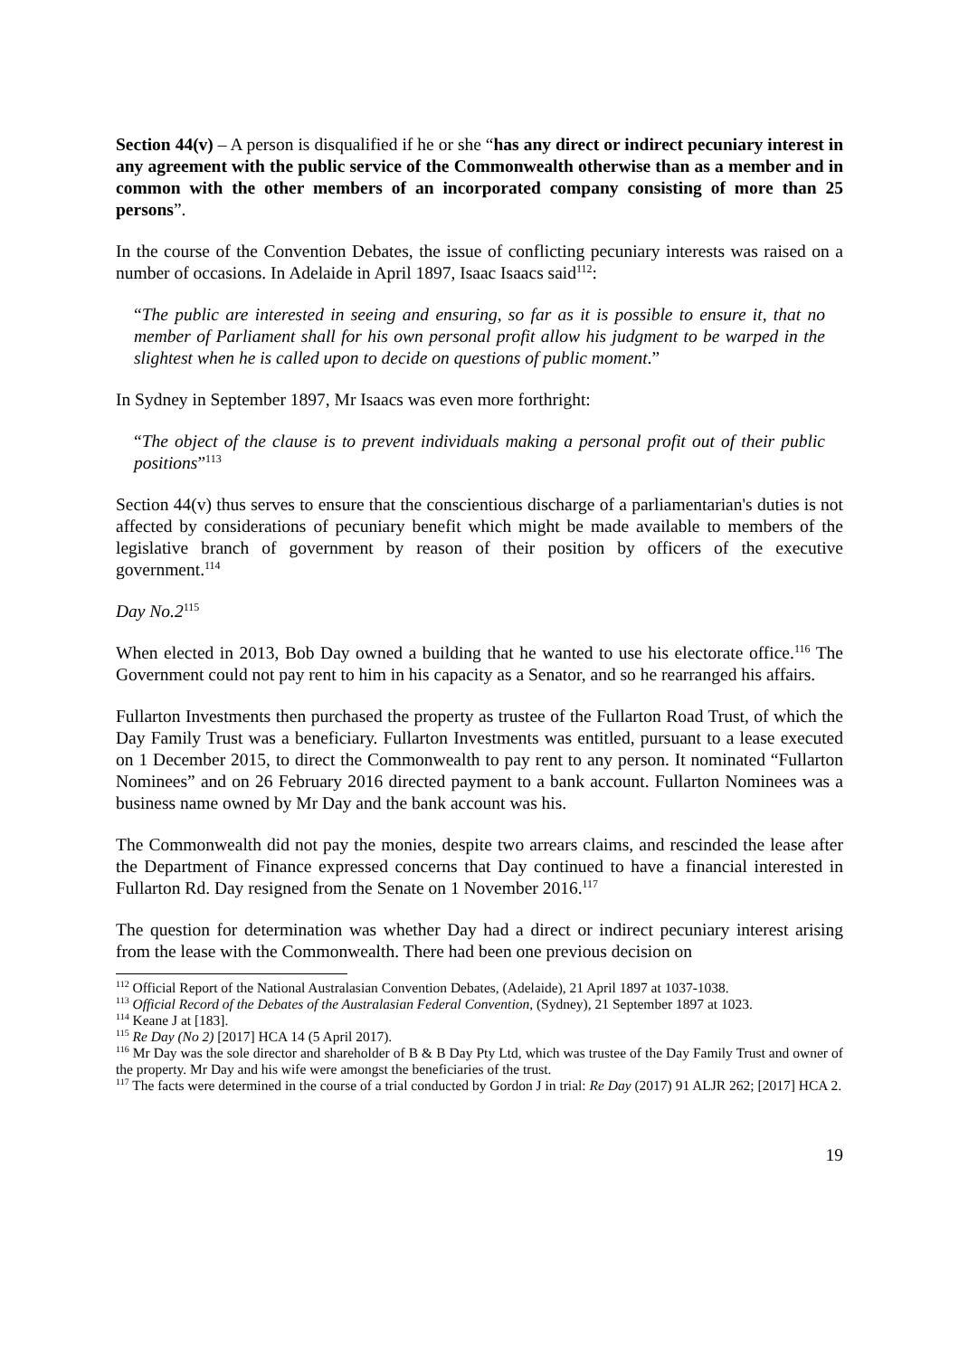Section 44(v) – A person is disqualified if he or she “has any direct or indirect pecuniary interest in any agreement with the public service of the Commonwealth otherwise than as a member and in common with the other members of an incorporated company consisting of more than 25 persons”.
In the course of the Convention Debates, the issue of conflicting pecuniary interests was raised on a number of occasions. In Adelaide in April 1897, Isaac Isaacs said<sup>112</sup>:
“The public are interested in seeing and ensuring, so far as it is possible to ensure it, that no member of Parliament shall for his own personal profit allow his judgment to be warped in the slightest when he is called upon to decide on questions of public moment.”
In Sydney in September 1897, Mr Isaacs was even more forthright:
“The object of the clause is to prevent individuals making a personal profit out of their public positions”<sup>113</sup>
Section 44(v) thus serves to ensure that the conscientious discharge of a parliamentarian's duties is not affected by considerations of pecuniary benefit which might be made available to members of the legislative branch of government by reason of their position by officers of the executive government.<sup>114</sup>
Day No.2<sup>115</sup>
When elected in 2013, Bob Day owned a building that he wanted to use his electorate office.<sup>116</sup> The Government could not pay rent to him in his capacity as a Senator, and so he rearranged his affairs.
Fullarton Investments then purchased the property as trustee of the Fullarton Road Trust, of which the Day Family Trust was a beneficiary. Fullarton Investments was entitled, pursuant to a lease executed on 1 December 2015, to direct the Commonwealth to pay rent to any person. It nominated “Fullarton Nominees” and on 26 February 2016 directed payment to a bank account. Fullarton Nominees was a business name owned by Mr Day and the bank account was his.
The Commonwealth did not pay the monies, despite two arrears claims, and rescinded the lease after the Department of Finance expressed concerns that Day continued to have a financial interested in Fullarton Rd. Day resigned from the Senate on 1 November 2016.<sup>117</sup>
The question for determination was whether Day had a direct or indirect pecuniary interest arising from the lease with the Commonwealth. There had been one previous decision on
<sup>112</sup> Official Report of the National Australasian Convention Debates, (Adelaide), 21 April 1897 at 1037-1038.
<sup>113</sup> Official Record of the Debates of the Australasian Federal Convention, (Sydney), 21 September 1897 at 1023.
<sup>114</sup> Keane J at [183].
<sup>115</sup> Re Day (No 2) [2017] HCA 14 (5 April 2017).
<sup>116</sup> Mr Day was the sole director and shareholder of B & B Day Pty Ltd, which was trustee of the Day Family Trust and owner of the property. Mr Day and his wife were amongst the beneficiaries of the trust.
<sup>117</sup> The facts were determined in the course of a trial conducted by Gordon J in trial: Re Day (2017) 91 ALJR 262; [2017] HCA 2.
19